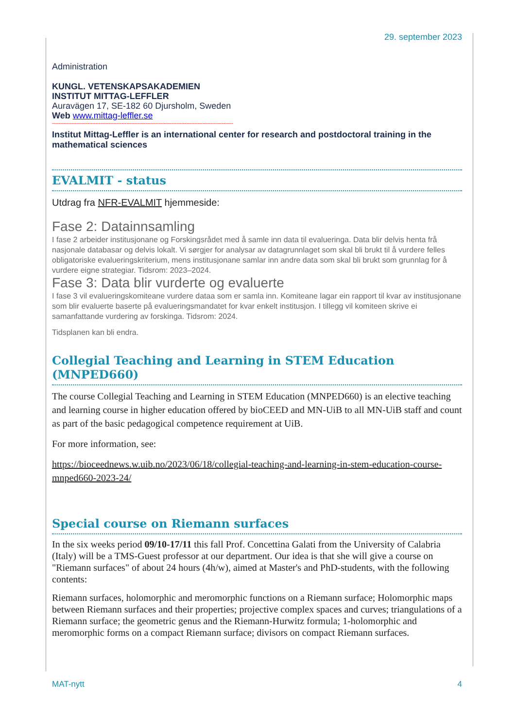29. september 2023
Administration
KUNGL. VETENSKAPSAKADEMIEN
INSTITUT MITTAG-LEFFLER
Auravägen 17, SE-182 60 Djursholm, Sweden
Web www.mittag-leffler.se
----------------------------------------------------------------------------------------------------------------
Institut Mittag-Leffler is an international center for research and postdoctoral training in the mathematical sciences
EVALMIT - status
Utdrag fra NFR-EVALMIT hjemmeside:
Fase 2: Datainnsamling
I fase 2 arbeider institusjonane og Forskingsrådet med å samle inn data til evalueringa. Data blir delvis henta frå nasjonale databasar og delvis lokalt. Vi sørgjer for analysar av datagrunnlaget som skal bli brukt til å vurdere felles obligatoriske evalueringskriterium, mens institusjonane samlar inn andre data som skal bli brukt som grunnlag for å vurdere eigne strategiar. Tidsrom: 2023–2024.
Fase 3: Data blir vurderte og evaluerte
I fase 3 vil evalueringskomiteane vurdere dataa som er samla inn. Komiteane lagar ein rapport til kvar av institusjonane som blir evaluerte baserte på evalueringsmandatet for kvar enkelt institusjon. I tillegg vil komiteen skrive ei samanfattande vurdering av forskinga. Tidsrom: 2024.
Tidsplanen kan bli endra.
Collegial Teaching and Learning in STEM Education (MNPED660)
The course Collegial Teaching and Learning in STEM Education (MNPED660) is an elective teaching and learning course in higher education offered by bioCEED and MN-UiB to all MN-UiB staff and count as part of the basic pedagogical competence requirement at UiB.
For more information, see:
https://bioceednews.w.uib.no/2023/06/18/collegial-teaching-and-learning-in-stem-education-course-mnped660-2023-24/
Special course on Riemann surfaces
In the six weeks period 09/10-17/11 this fall Prof. Concettina Galati from the University of Calabria (Italy) will be a TMS-Guest professor at our department. Our idea is that she will give a course on "Riemann surfaces" of about 24 hours (4h/w), aimed at Master's and PhD-students, with the following contents:
Riemann surfaces, holomorphic and meromorphic functions on a Riemann surface; Holomorphic maps between Riemann surfaces and their properties; projective complex spaces and curves; triangulations of a Riemann surface; the geometric genus and the Riemann-Hurwitz formula; 1-holomorphic and meromorphic forms on a compact Riemann surface; divisors on compact Riemann surfaces.
MAT-nytt 4